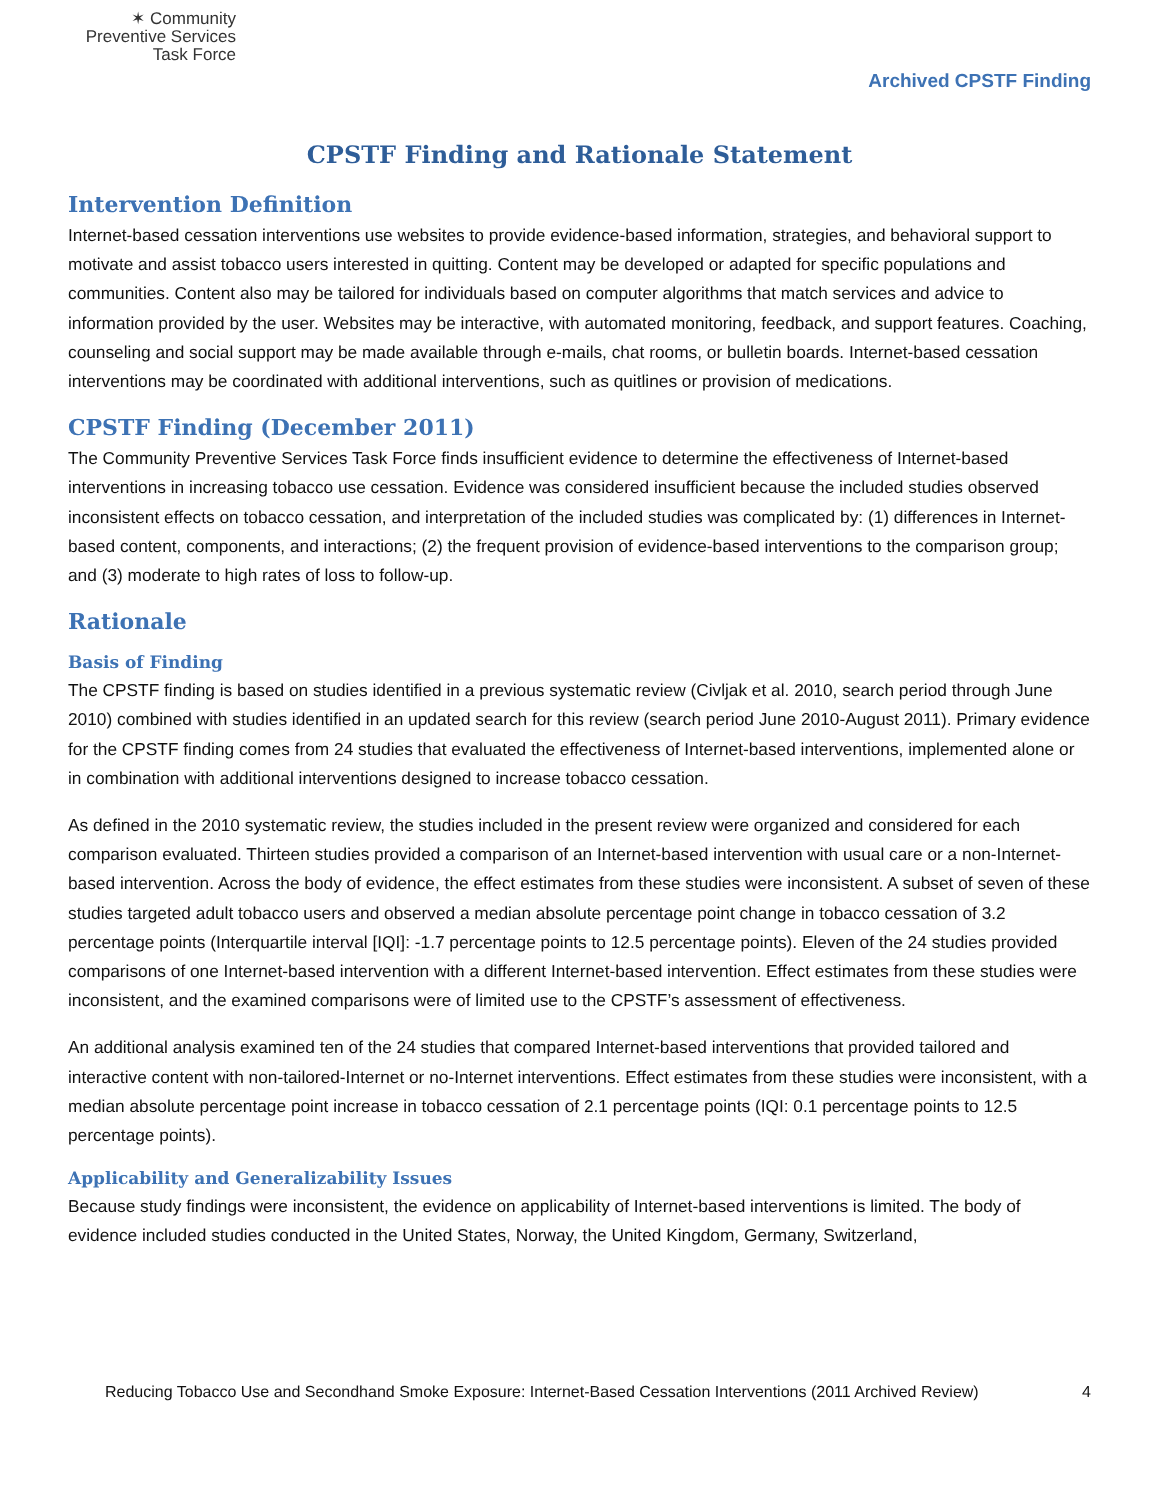✶ Community
Preventive Services
Task Force
Archived CPSTF Finding
CPSTF Finding and Rationale Statement
Intervention Definition
Internet-based cessation interventions use websites to provide evidence-based information, strategies, and behavioral support to motivate and assist tobacco users interested in quitting. Content may be developed or adapted for specific populations and communities. Content also may be tailored for individuals based on computer algorithms that match services and advice to information provided by the user. Websites may be interactive, with automated monitoring, feedback, and support features. Coaching, counseling and social support may be made available through e-mails, chat rooms, or bulletin boards. Internet-based cessation interventions may be coordinated with additional interventions, such as quitlines or provision of medications.
CPSTF Finding (December 2011)
The Community Preventive Services Task Force finds insufficient evidence to determine the effectiveness of Internet-based interventions in increasing tobacco use cessation. Evidence was considered insufficient because the included studies observed inconsistent effects on tobacco cessation, and interpretation of the included studies was complicated by: (1) differences in Internet-based content, components, and interactions; (2) the frequent provision of evidence-based interventions to the comparison group; and (3) moderate to high rates of loss to follow-up.
Rationale
Basis of Finding
The CPSTF finding is based on studies identified in a previous systematic review (Civljak et al. 2010, search period through June 2010) combined with studies identified in an updated search for this review (search period June 2010-August 2011). Primary evidence for the CPSTF finding comes from 24 studies that evaluated the effectiveness of Internet-based interventions, implemented alone or in combination with additional interventions designed to increase tobacco cessation.
As defined in the 2010 systematic review, the studies included in the present review were organized and considered for each comparison evaluated. Thirteen studies provided a comparison of an Internet-based intervention with usual care or a non-Internet-based intervention. Across the body of evidence, the effect estimates from these studies were inconsistent. A subset of seven of these studies targeted adult tobacco users and observed a median absolute percentage point change in tobacco cessation of 3.2 percentage points (Interquartile interval [IQI]: -1.7 percentage points to 12.5 percentage points). Eleven of the 24 studies provided comparisons of one Internet-based intervention with a different Internet-based intervention. Effect estimates from these studies were inconsistent, and the examined comparisons were of limited use to the CPSTF’s assessment of effectiveness.
An additional analysis examined ten of the 24 studies that compared Internet-based interventions that provided tailored and interactive content with non-tailored-Internet or no-Internet interventions. Effect estimates from these studies were inconsistent, with a median absolute percentage point increase in tobacco cessation of 2.1 percentage points (IQI: 0.1 percentage points to 12.5 percentage points).
Applicability and Generalizability Issues
Because study findings were inconsistent, the evidence on applicability of Internet-based interventions is limited. The body of evidence included studies conducted in the United States, Norway, the United Kingdom, Germany, Switzerland,
Reducing Tobacco Use and Secondhand Smoke Exposure: Internet-Based Cessation Interventions (2011 Archived Review) 4